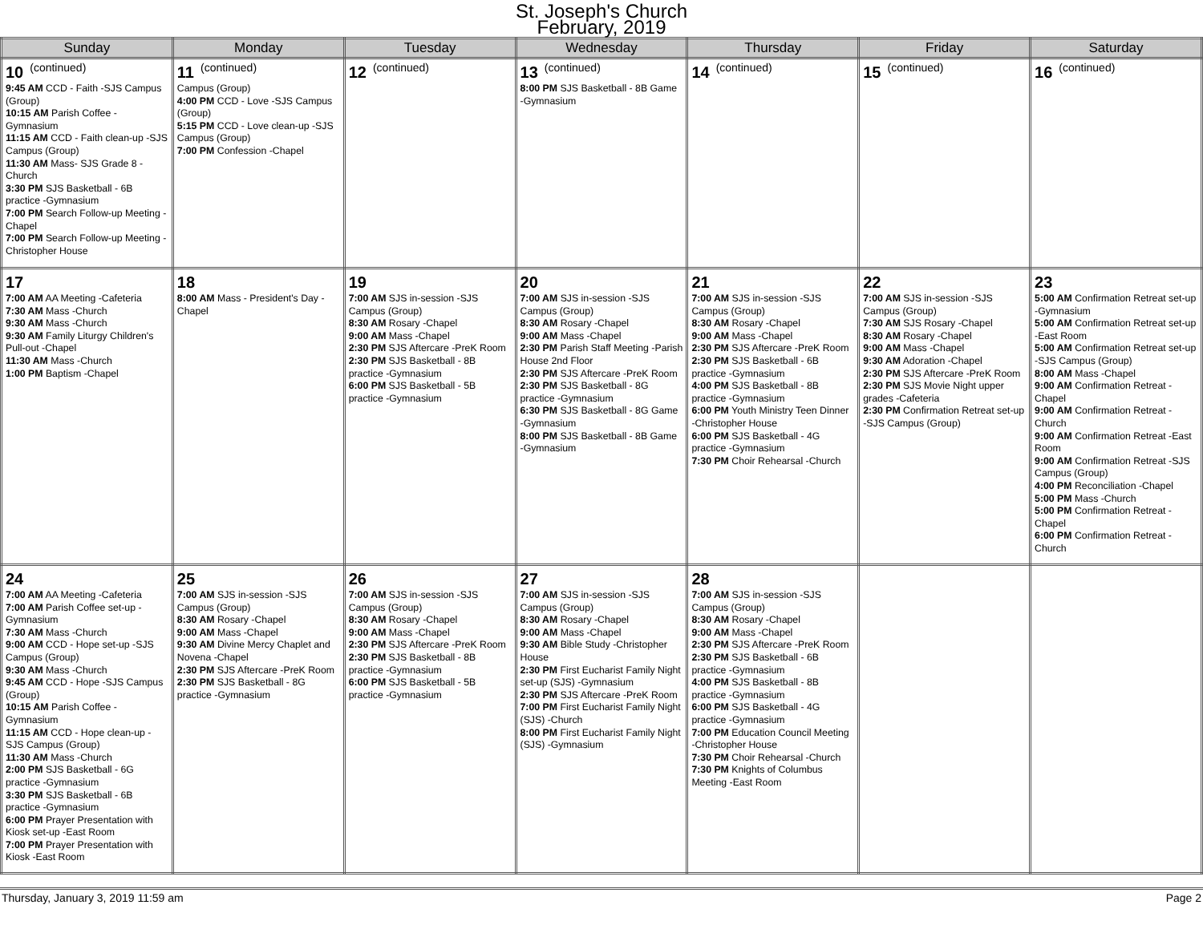St. Joseph's Church
February, 2019
| Sunday | Monday | Tuesday | Wednesday | Thursday | Friday | Saturday |
| --- | --- | --- | --- | --- | --- | --- |
| 10 (continued) 9:45 AM CCD - Faith -SJS Campus (Group) 10:15 AM Parish Coffee -Gymnasium 11:15 AM CCD - Faith clean-up -SJS Campus (Group) 11:30 AM Mass- SJS Grade 8 -Church 3:30 PM SJS Basketball - 6B practice -Gymnasium 7:00 PM Search Follow-up Meeting -Chapel 7:00 PM Search Follow-up Meeting -Christopher House | 11 (continued) Campus (Group) 4:00 PM CCD - Love -SJS Campus (Group) 5:15 PM CCD - Love clean-up -SJS Campus (Group) 7:00 PM Confession -Chapel | 12 (continued) | 13 (continued) 8:00 PM SJS Basketball - 8B Game -Gymnasium | 14 (continued) | 15 (continued) | 16 (continued) |
| 17 7:00 AM AA Meeting -Cafeteria 7:30 AM Mass -Church 9:30 AM Mass -Church 9:30 AM Family Liturgy Children's Pull-out -Chapel 11:30 AM Mass -Church 1:00 PM Baptism -Chapel | 18 8:00 AM Mass - President's Day -Chapel | 19 7:00 AM SJS in-session -SJS Campus (Group) 8:30 AM Rosary -Chapel 9:00 AM Mass -Chapel 2:30 PM SJS Aftercare -PreK Room 2:30 PM SJS Basketball - 8B practice -Gymnasium 6:00 PM SJS Basketball - 5B practice -Gymnasium | 20 7:00 AM SJS in-session -SJS Campus (Group) 8:30 AM Rosary -Chapel 9:00 AM Mass -Chapel 2:30 PM Parish Staff Meeting -Parish House 2nd Floor 2:30 PM SJS Aftercare -PreK Room 2:30 PM SJS Basketball - 8G practice -Gymnasium 6:30 PM SJS Basketball - 8G Game -Gymnasium 8:00 PM SJS Basketball - 8B Game -Gymnasium | 21 7:00 AM SJS in-session -SJS Campus (Group) 8:30 AM Rosary -Chapel 9:00 AM Mass -Chapel 2:30 PM SJS Aftercare -PreK Room 2:30 PM SJS Basketball - 6B practice -Gymnasium 4:00 PM SJS Basketball - 8B practice -Gymnasium 6:00 PM Youth Ministry Teen Dinner -Christopher House 6:00 PM SJS Basketball - 4G practice -Gymnasium 7:30 PM Choir Rehearsal -Church | 22 7:00 AM SJS in-session -SJS Campus (Group) 7:30 AM SJS Rosary -Chapel 8:30 AM Rosary -Chapel 9:00 AM Mass -Chapel 9:30 AM Adoration -Chapel 2:30 PM SJS Aftercare -PreK Room 2:30 PM SJS Movie Night upper grades -Cafeteria 2:30 PM Confirmation Retreat set-up -SJS Campus (Group) | 23 5:00 AM Confirmation Retreat set-up -Gymnasium 5:00 AM Confirmation Retreat set-up -East Room 5:00 AM Confirmation Retreat set-up -SJS Campus (Group) 8:00 AM Mass -Chapel 9:00 AM Confirmation Retreat -Chapel 9:00 AM Confirmation Retreat -Church 9:00 AM Confirmation Retreat -East Room 9:00 AM Confirmation Retreat -SJS Campus (Group) 4:00 PM Reconciliation -Chapel 5:00 PM Mass -Church 5:00 PM Confirmation Retreat -Chapel 6:00 PM Confirmation Retreat -Church |
| 24 7:00 AM AA Meeting -Cafeteria 7:00 AM Parish Coffee set-up -Gymnasium 7:30 AM Mass -Church 9:00 AM CCD - Hope set-up -SJS Campus (Group) 9:30 AM Mass -Church 9:45 AM CCD - Hope -SJS Campus (Group) 10:15 AM Parish Coffee -Gymnasium 11:15 AM CCD - Hope clean-up -SJS Campus (Group) 11:30 AM Mass -Church 2:00 PM SJS Basketball - 6G practice -Gymnasium 3:30 PM SJS Basketball - 6B practice -Gymnasium 6:00 PM Prayer Presentation with Kiosk set-up -East Room 7:00 PM Prayer Presentation with Kiosk -East Room | 25 7:00 AM SJS in-session -SJS Campus (Group) 8:30 AM Rosary -Chapel 9:00 AM Mass -Chapel 9:30 AM Divine Mercy Chaplet and Novena -Chapel 2:30 PM SJS Aftercare -PreK Room 2:30 PM SJS Basketball - 8G practice -Gymnasium | 26 7:00 AM SJS in-session -SJS Campus (Group) 8:30 AM Rosary -Chapel 9:00 AM Mass -Chapel 2:30 PM SJS Aftercare -PreK Room 2:30 PM SJS Basketball - 8B practice -Gymnasium 6:00 PM SJS Basketball - 5B practice -Gymnasium | 27 7:00 AM SJS in-session -SJS Campus (Group) 8:30 AM Rosary -Chapel 9:00 AM Mass -Chapel 9:30 AM Bible Study -Christopher House 2:30 PM First Eucharist Family Night set-up (SJS) -Gymnasium 2:30 PM SJS Aftercare -PreK Room 7:00 PM First Eucharist Family Night (SJS) -Church 8:00 PM First Eucharist Family Night (SJS) -Gymnasium | 28 7:00 AM SJS in-session -SJS Campus (Group) 8:30 AM Rosary -Chapel 9:00 AM Mass -Chapel 2:30 PM SJS Aftercare -PreK Room 2:30 PM SJS Basketball - 6B practice -Gymnasium 4:00 PM SJS Basketball - 8B practice -Gymnasium 6:00 PM SJS Basketball - 4G practice -Gymnasium 7:00 PM Education Council Meeting -Christopher House 7:30 PM Choir Rehearsal -Church 7:30 PM Knights of Columbus Meeting -East Room | | |
Thursday, January 3, 2019 11:59 am Page 2